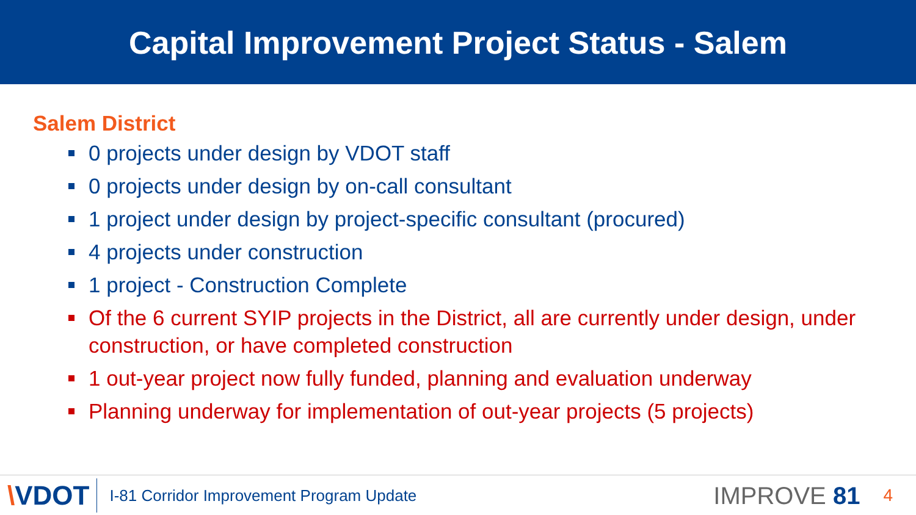Capital Improvement Project Status - Salem
Salem District
0 projects under design by VDOT staff
0 projects under design by on-call consultant
1 project under design by project-specific consultant (procured)
4 projects under construction
1 project - Construction Complete
Of the 6 current SYIP projects in the District, all are currently under design, under construction, or have completed construction
1 out-year project now fully funded, planning and evaluation underway
Planning underway for implementation of out-year projects (5 projects)
\VDOT
I-81 Corridor Improvement Program Update
IMPROVE 81
4